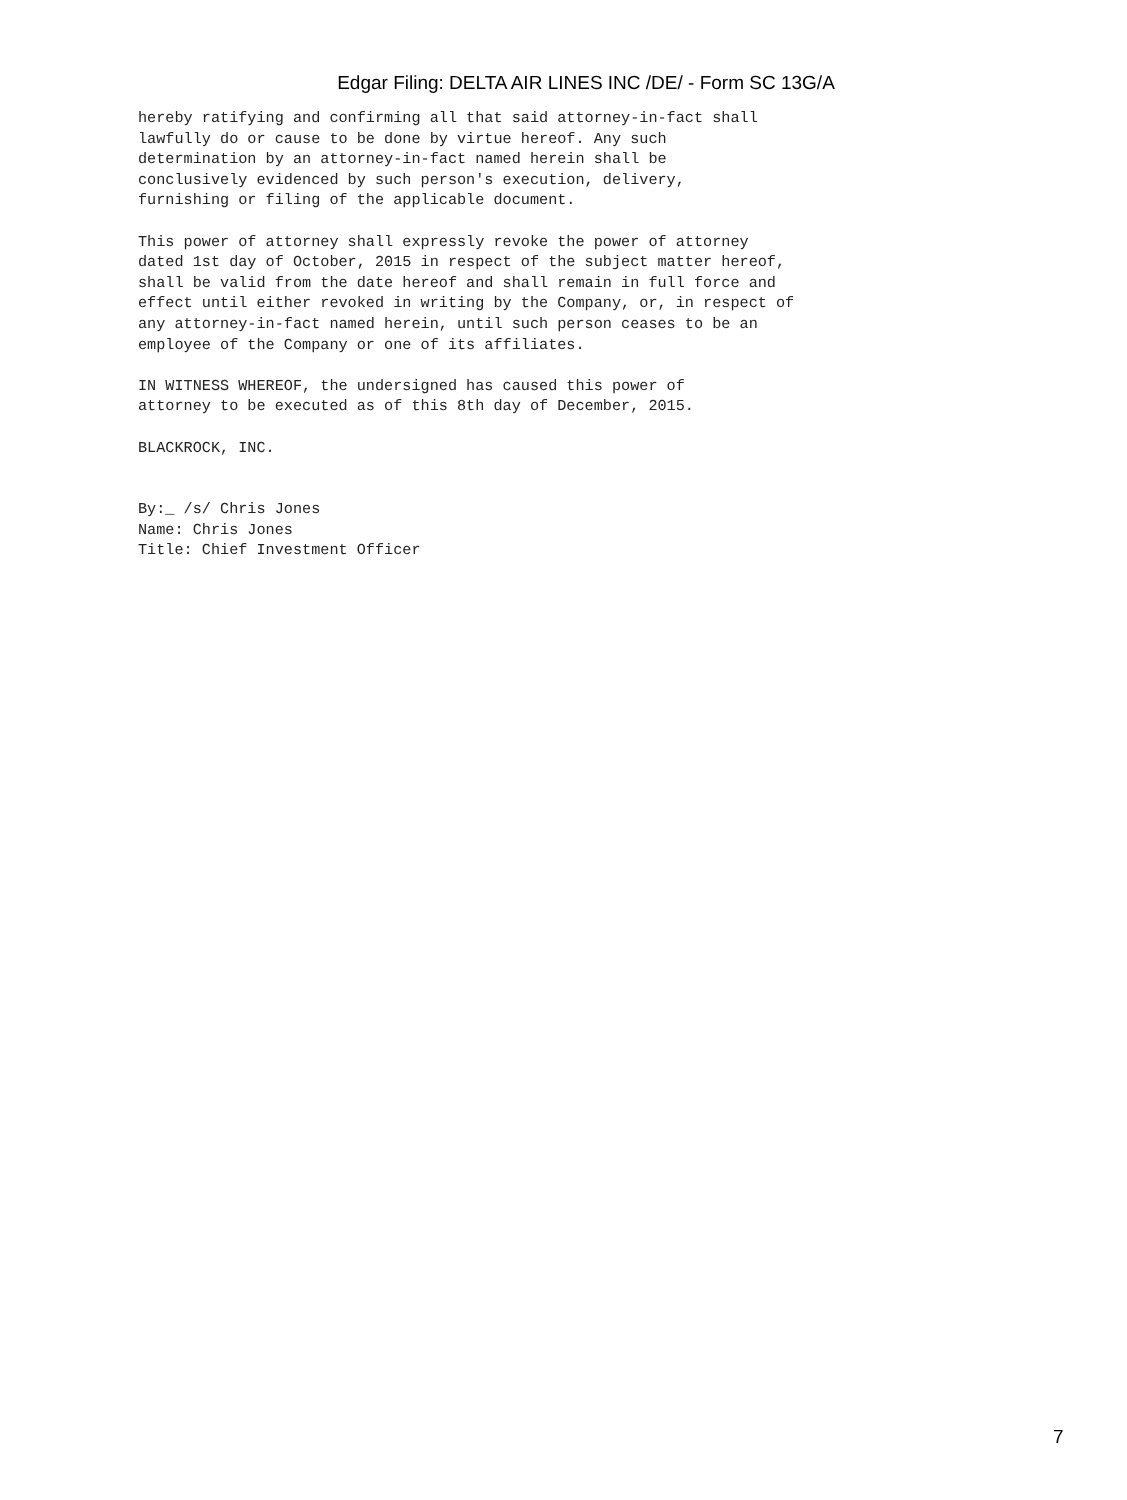Edgar Filing: DELTA AIR LINES INC /DE/ - Form SC 13G/A
hereby ratifying and confirming all that said attorney-in-fact shall
lawfully do or cause to be done by virtue hereof. Any such
determination by an attorney-in-fact named herein shall be
conclusively evidenced by such person's execution, delivery,
furnishing or filing of the applicable document.

This power of attorney shall expressly revoke the power of attorney
dated 1st day of October, 2015 in respect of the subject matter hereof,
shall be valid from the date hereof and shall remain in full force and
effect until either revoked in writing by the Company, or, in respect of
any attorney-in-fact named herein, until such person ceases to be an
employee of the Company or one of its affiliates.

IN WITNESS WHEREOF, the undersigned has caused this power of
attorney to be executed as of this 8th day of December, 2015.

BLACKROCK, INC.


By:_ /s/ Chris Jones
Name: Chris Jones
Title: Chief Investment Officer
7